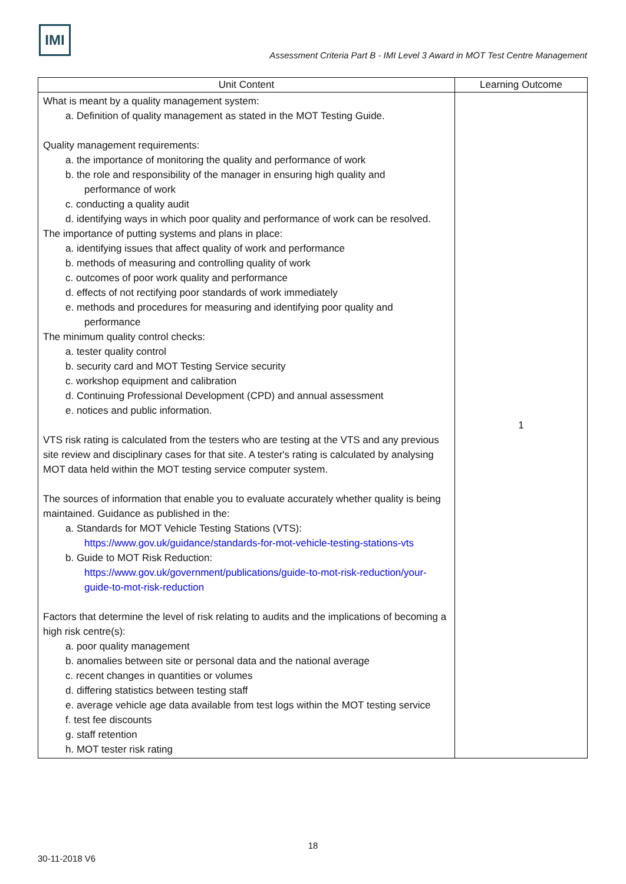IMI
Assessment Criteria Part B - IMI Level 3 Award in MOT Test Centre Management
| Unit Content | Learning Outcome |
| --- | --- |
| What is meant by a quality management system: a. Definition of quality management as stated in the MOT Testing Guide. Quality management requirements: a. the importance of monitoring the quality and performance of work b. the role and responsibility of the manager in ensuring high quality and performance of work c. conducting a quality audit d. identifying ways in which poor quality and performance of work can be resolved. The importance of putting systems and plans in place: a. identifying issues that affect quality of work and performance b. methods of measuring and controlling quality of work c. outcomes of poor work quality and performance d. effects of not rectifying poor standards of work immediately e. methods and procedures for measuring and identifying poor quality and performance The minimum quality control checks: a. tester quality control b. security card and MOT Testing Service security c. workshop equipment and calibration d. Continuing Professional Development (CPD) and annual assessment e. notices and public information. VTS risk rating is calculated from the testers who are testing at the VTS and any previous site review and disciplinary cases for that site. A tester's rating is calculated by analysing MOT data held within the MOT testing service computer system. The sources of information that enable you to evaluate accurately whether quality is being maintained. Guidance as published in the: a. Standards for MOT Vehicle Testing Stations (VTS): https://www.gov.uk/guidance/standards-for-mot-vehicle-testing-stations-vts b. Guide to MOT Risk Reduction: https://www.gov.uk/government/publications/guide-to-mot-risk-reduction/your-guide-to-mot-risk-reduction Factors that determine the level of risk relating to audits and the implications of becoming a high risk centre(s): a. poor quality management b. anomalies between site or personal data and the national average c. recent changes in quantities or volumes d. differing statistics between testing staff e. average vehicle age data available from test logs within the MOT testing service f. test fee discounts g. staff retention h. MOT tester risk rating | 1 |
18
30-11-2018 V6